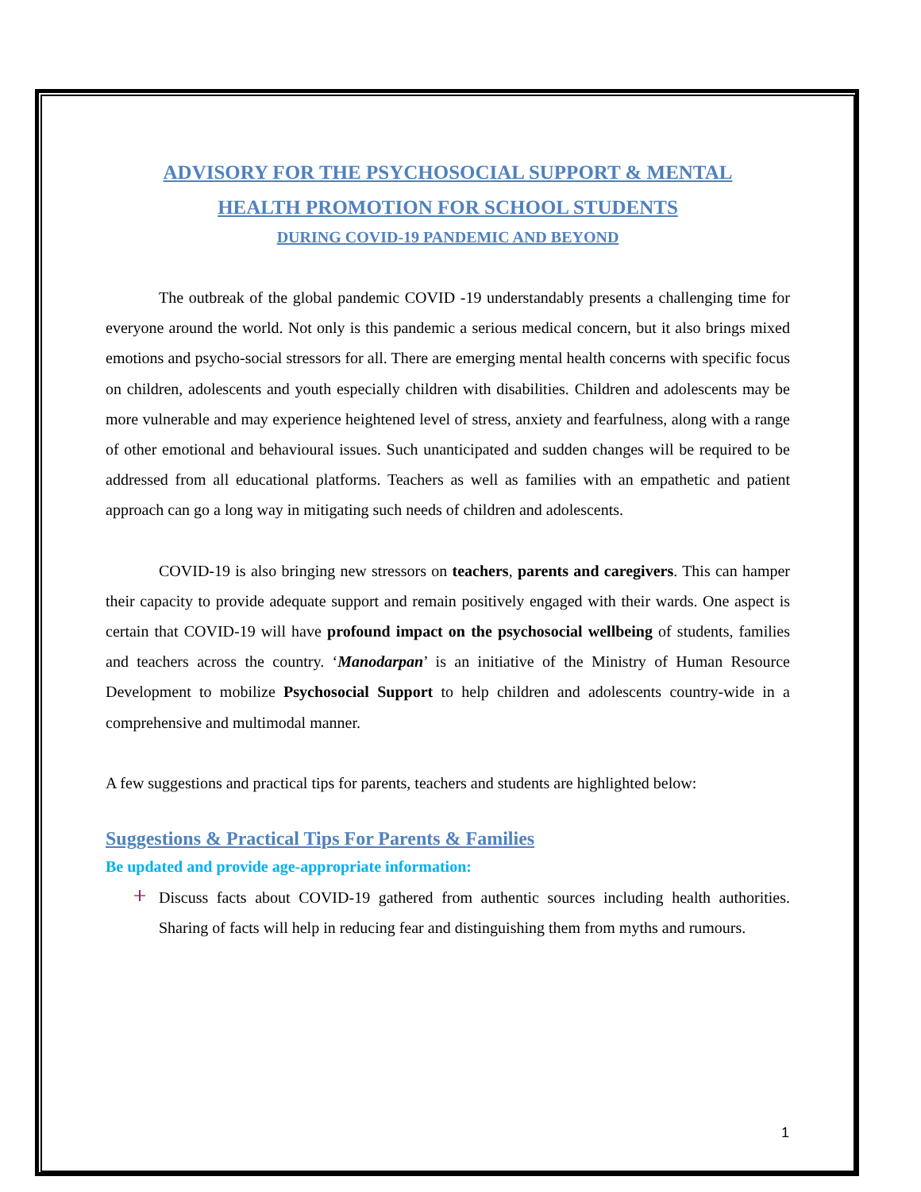ADVISORY FOR THE PSYCHOSOCIAL SUPPORT & MENTAL
HEALTH PROMOTION FOR SCHOOL STUDENTS
DURING COVID-19 PANDEMIC AND BEYOND
The outbreak of the global pandemic COVID -19 understandably presents a challenging time for everyone around the world. Not only is this pandemic a serious medical concern, but it also brings mixed emotions and psycho-social stressors for all. There are emerging mental health concerns with specific focus on children, adolescents and youth especially children with disabilities. Children and adolescents may be more vulnerable and may experience heightened level of stress, anxiety and fearfulness, along with a range of other emotional and behavioural issues. Such unanticipated and sudden changes will be required to be addressed from all educational platforms. Teachers as well as families with an empathetic and patient approach can go a long way in mitigating such needs of children and adolescents.
COVID-19 is also bringing new stressors on teachers, parents and caregivers. This can hamper their capacity to provide adequate support and remain positively engaged with their wards. One aspect is certain that COVID-19 will have profound impact on the psychosocial wellbeing of students, families and teachers across the country. ‘Manodarpan’ is an initiative of the Ministry of Human Resource Development to mobilize Psychosocial Support to help children and adolescents country-wide in a comprehensive and multimodal manner.
A few suggestions and practical tips for parents, teachers and students are highlighted below:
Suggestions & Practical Tips For Parents & Families
Be updated and provide age-appropriate information:
Discuss facts about COVID-19 gathered from authentic sources including health authorities. Sharing of facts will help in reducing fear and distinguishing them from myths and rumours.
1